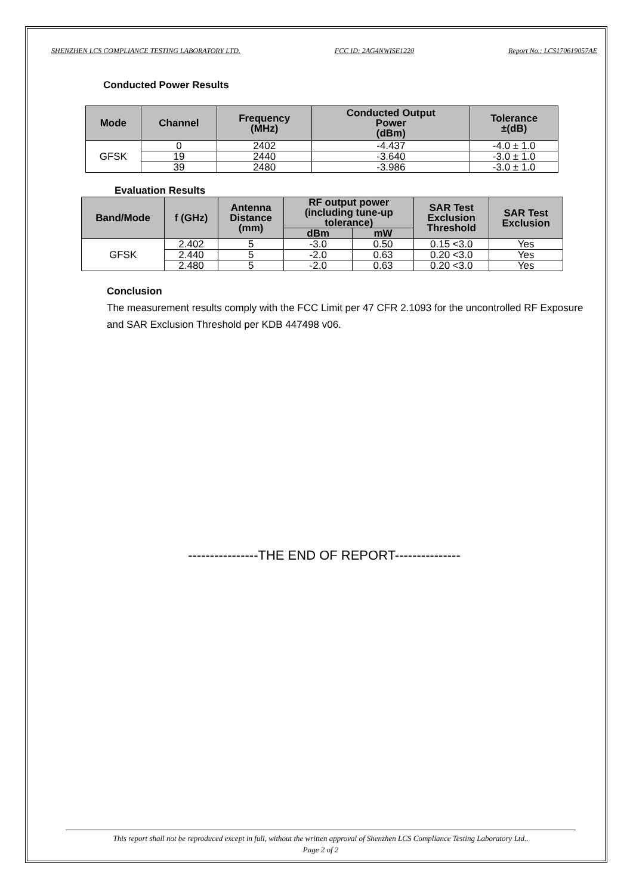SHENZHEN LCS COMPLIANCE TESTING LABORATORY LTD. FCC ID: 2AG4NWISE1220 Report No.: LCS170619057AE
Conducted Power Results
| Mode | Channel | Frequency (MHz) | Conducted Output Power (dBm) | Tolerance ±(dB) |
| --- | --- | --- | --- | --- |
| GFSK | 0 | 2402 | -4.437 | -4.0 ± 1.0 |
| | 19 | 2440 | -3.640 | -3.0 ± 1.0 |
| | 39 | 2480 | -3.986 | -3.0 ± 1.0 |
Evaluation Results
| Band/Mode | f (GHz) | Antenna Distance (mm) | RF output power (including tune-up tolerance) | | SAR Test Exclusion Threshold | SAR Test Exclusion |
| --- | --- | --- | --- | --- | --- | --- |
| | | | dBm | mW | | |
| GFSK | 2.402 | 5 | -3.0 | 0.50 | 0.15 <3.0 | Yes |
| | 2.440 | 5 | -2.0 | 0.63 | 0.20 <3.0 | Yes |
| | 2.480 | 5 | -2.0 | 0.63 | 0.20 <3.0 | Yes |
Conclusion
The measurement results comply with the FCC Limit per 47 CFR 2.1093 for the uncontrolled RF Exposure and SAR Exclusion Threshold per KDB 447498 v06.
----------------THE END OF REPORT---------------
This report shall not be reproduced except in full, without the written approval of Shenzhen LCS Compliance Testing Laboratory Ltd..
Page 2 of 2